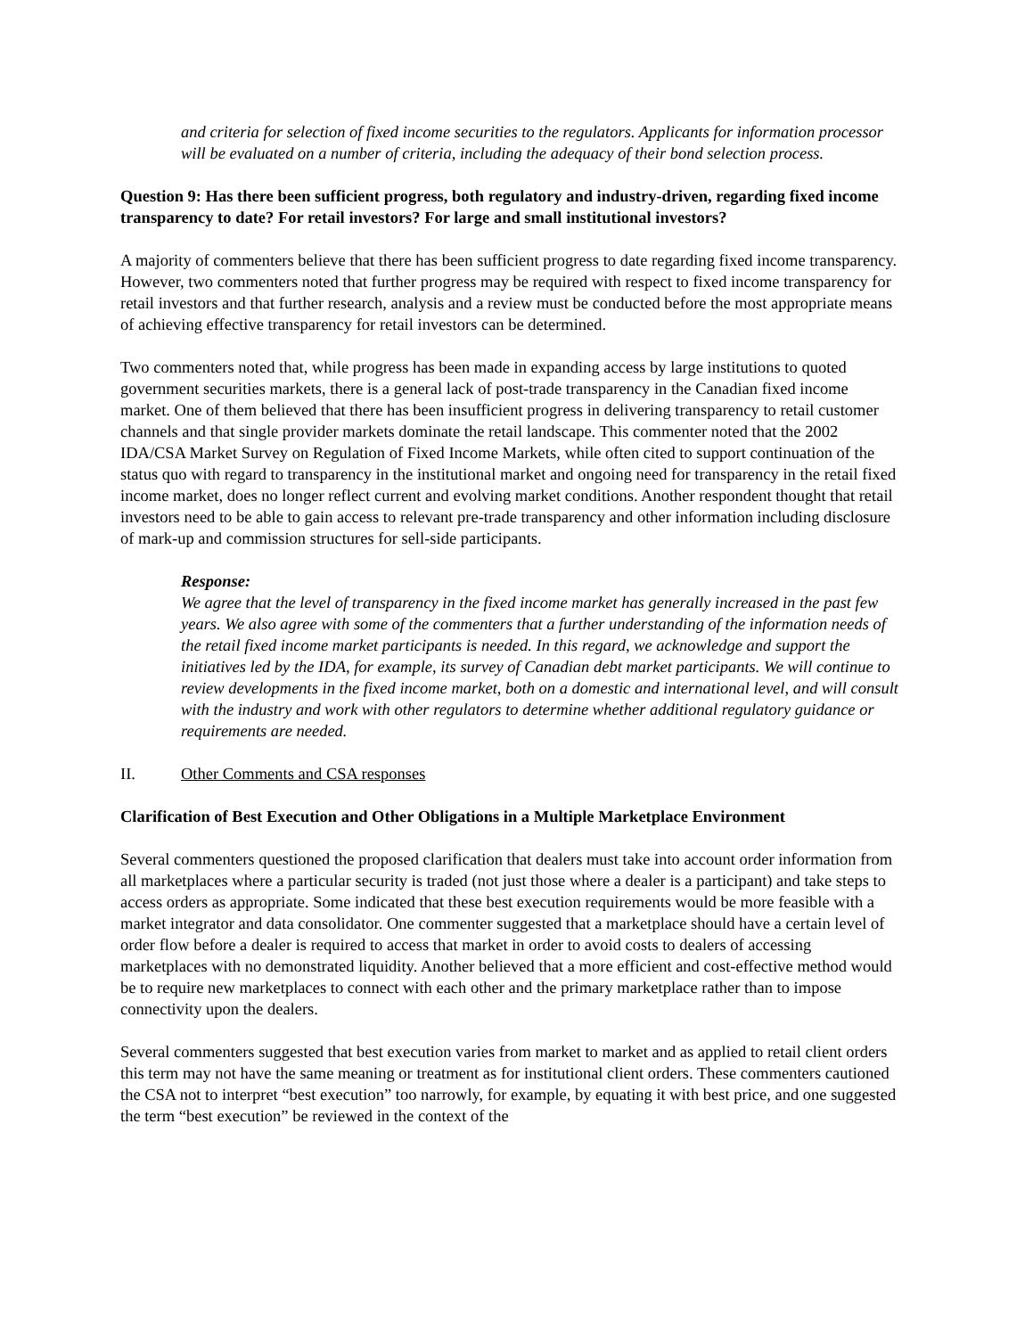and criteria for selection of fixed income securities to the regulators. Applicants for information processor will be evaluated on a number of criteria, including the adequacy of their bond selection process.
Question 9: Has there been sufficient progress, both regulatory and industry-driven, regarding fixed income transparency to date? For retail investors? For large and small institutional investors?
A majority of commenters believe that there has been sufficient progress to date regarding fixed income transparency. However, two commenters noted that further progress may be required with respect to fixed income transparency for retail investors and that further research, analysis and a review must be conducted before the most appropriate means of achieving effective transparency for retail investors can be determined.
Two commenters noted that, while progress has been made in expanding access by large institutions to quoted government securities markets, there is a general lack of post-trade transparency in the Canadian fixed income market. One of them believed that there has been insufficient progress in delivering transparency to retail customer channels and that single provider markets dominate the retail landscape. This commenter noted that the 2002 IDA/CSA Market Survey on Regulation of Fixed Income Markets, while often cited to support continuation of the status quo with regard to transparency in the institutional market and ongoing need for transparency in the retail fixed income market, does no longer reflect current and evolving market conditions. Another respondent thought that retail investors need to be able to gain access to relevant pre-trade transparency and other information including disclosure of mark-up and commission structures for sell-side participants.
Response:
We agree that the level of transparency in the fixed income market has generally increased in the past few years. We also agree with some of the commenters that a further understanding of the information needs of the retail fixed income market participants is needed. In this regard, we acknowledge and support the initiatives led by the IDA, for example, its survey of Canadian debt market participants. We will continue to review developments in the fixed income market, both on a domestic and international level, and will consult with the industry and work with other regulators to determine whether additional regulatory guidance or requirements are needed.
II. Other Comments and CSA responses
Clarification of Best Execution and Other Obligations in a Multiple Marketplace Environment
Several commenters questioned the proposed clarification that dealers must take into account order information from all marketplaces where a particular security is traded (not just those where a dealer is a participant) and take steps to access orders as appropriate. Some indicated that these best execution requirements would be more feasible with a market integrator and data consolidator. One commenter suggested that a marketplace should have a certain level of order flow before a dealer is required to access that market in order to avoid costs to dealers of accessing marketplaces with no demonstrated liquidity. Another believed that a more efficient and cost-effective method would be to require new marketplaces to connect with each other and the primary marketplace rather than to impose connectivity upon the dealers.
Several commenters suggested that best execution varies from market to market and as applied to retail client orders this term may not have the same meaning or treatment as for institutional client orders. These commenters cautioned the CSA not to interpret “best execution” too narrowly, for example, by equating it with best price, and one suggested the term “best execution” be reviewed in the context of the